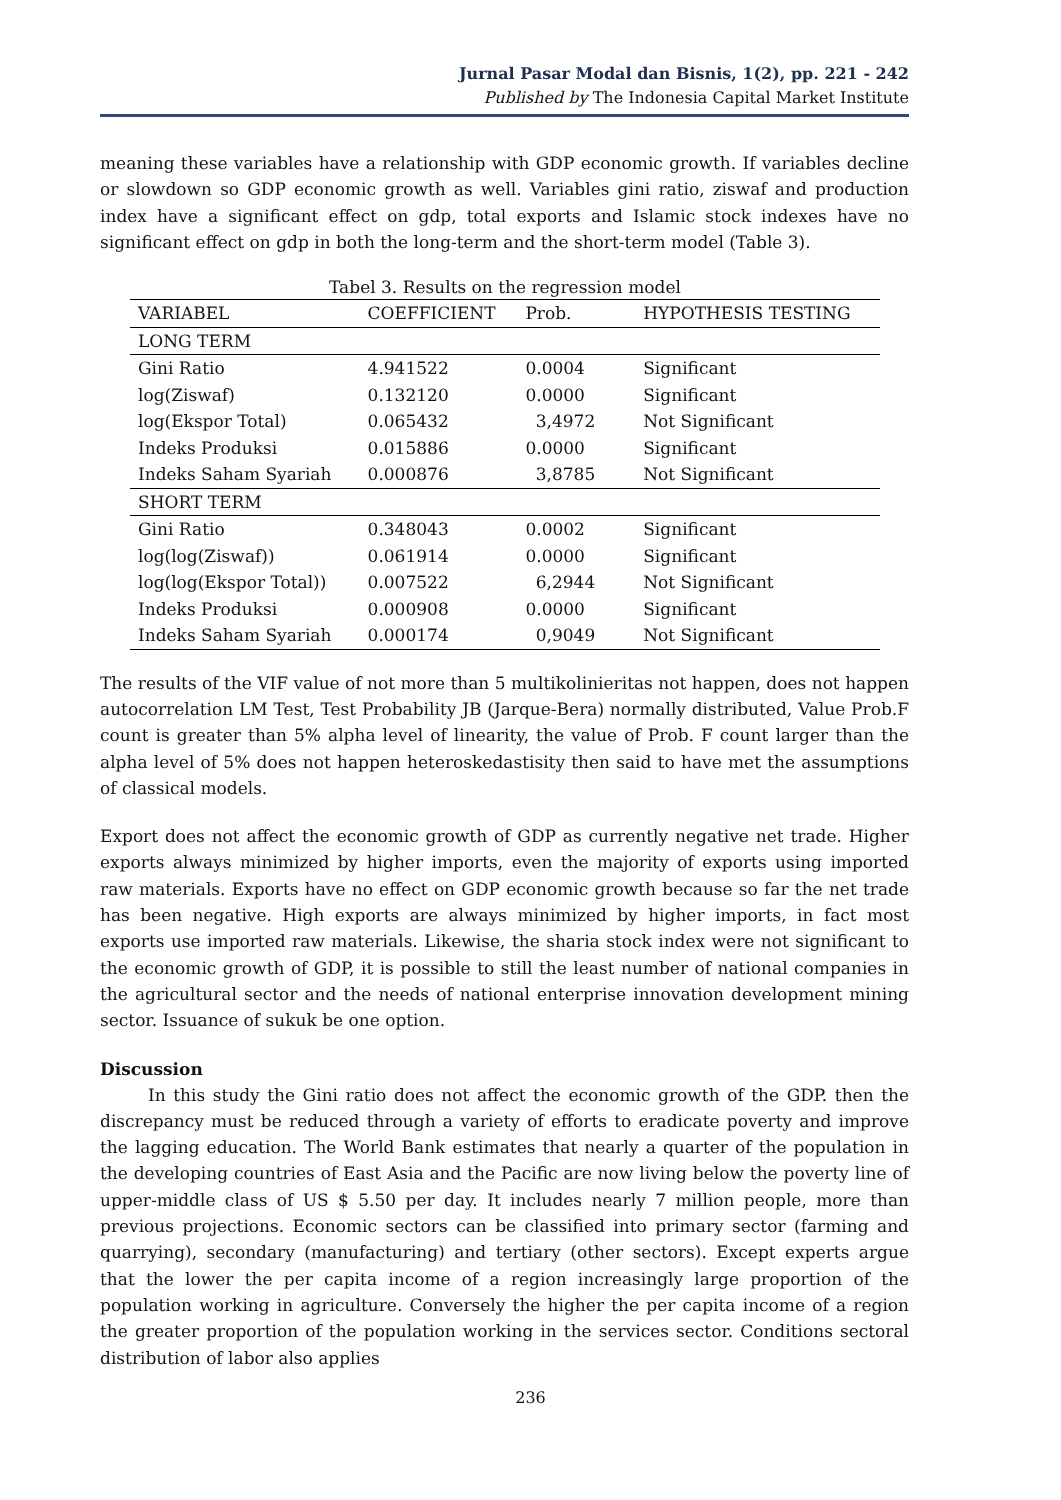Jurnal Pasar Modal dan Bisnis, 1(2), pp. 221 - 242
Published by The Indonesia Capital Market Institute
meaning these variables have a relationship with GDP economic growth. If variables decline or slowdown so GDP economic growth as well. Variables gini ratio, ziswaf and production index have a significant effect on gdp, total exports and Islamic stock indexes have no significant effect on gdp in both the long-term and the short-term model (Table 3).
Tabel 3. Results on the regression model
| VARIABEL | COEFFICIENT | Prob. | HYPOTHESIS TESTING |
| --- | --- | --- | --- |
| LONG TERM | | | |
| Gini Ratio | 4.941522 | 0.0004 | Significant |
| log(Ziswaf) | 0.132120 | 0.0000 | Significant |
| log(Ekspor Total) | 0.065432 | 3,4972 | Not Significant |
| Indeks Produksi | 0.015886 | 0.0000 | Significant |
| Indeks Saham Syariah | 0.000876 | 3,8785 | Not Significant |
| SHORT TERM | | | |
| Gini Ratio | 0.348043 | 0.0002 | Significant |
| log(log(Ziswaf)) | 0.061914 | 0.0000 | Significant |
| log(log(Ekspor Total)) | 0.007522 | 6,2944 | Not Significant |
| Indeks Produksi | 0.000908 | 0.0000 | Significant |
| Indeks Saham Syariah | 0.000174 | 0,9049 | Not Significant |
The results of the VIF value of not more than 5 multikolinieritas not happen, does not happen autocorrelation LM Test, Test Probability JB (Jarque-Bera) normally distributed, Value Prob.F count is greater than 5% alpha level of linearity, the value of Prob. F count larger than the alpha level of 5% does not happen heteroskedastisity then said to have met the assumptions of classical models.
Export does not affect the economic growth of GDP as currently negative net trade. Higher exports always minimized by higher imports, even the majority of exports using imported raw materials. Exports have no effect on GDP economic growth because so far the net trade has been negative. High exports are always minimized by higher imports, in fact most exports use imported raw materials. Likewise, the sharia stock index were not significant to the economic growth of GDP, it is possible to still the least number of national companies in the agricultural sector and the needs of national enterprise innovation development mining sector. Issuance of sukuk be one option.
Discussion
In this study the Gini ratio does not affect the economic growth of the GDP. then the discrepancy must be reduced through a variety of efforts to eradicate poverty and improve the lagging education. The World Bank estimates that nearly a quarter of the population in the developing countries of East Asia and the Pacific are now living below the poverty line of upper-middle class of US $ 5.50 per day. It includes nearly 7 million people, more than previous projections. Economic sectors can be classified into primary sector (farming and quarrying), secondary (manufacturing) and tertiary (other sectors). Except experts argue that the lower the per capita income of a region increasingly large proportion of the population working in agriculture. Conversely the higher the per capita income of a region the greater proportion of the population working in the services sector. Conditions sectoral distribution of labor also applies
236